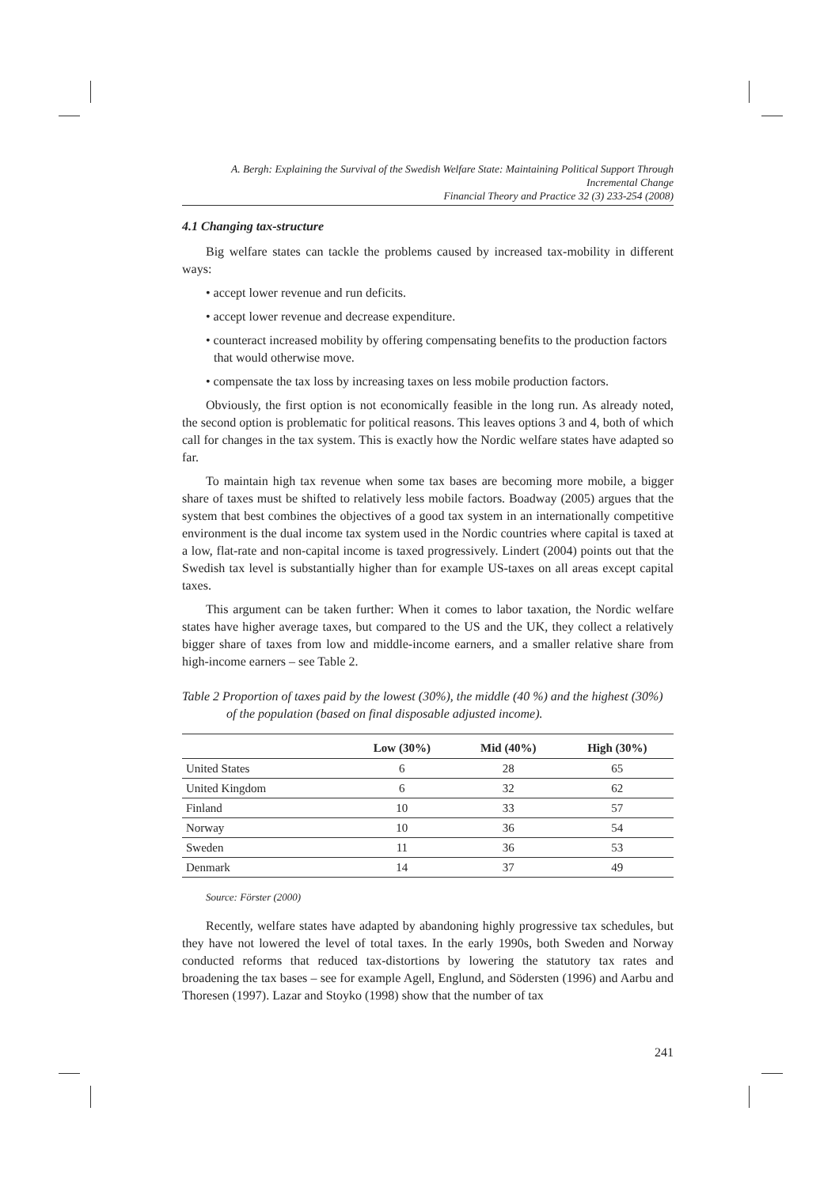A. Bergh: Explaining the Survival of the Swedish Welfare State: Maintaining Political Support Through
Incremental Change
Financial Theory and Practice 32 (3) 233-254 (2008)
4.1 Changing tax-structure
Big welfare states can tackle the problems caused by increased tax-mobility in different ways:
• accept lower revenue and run deficits.
• accept lower revenue and decrease expenditure.
• counteract increased mobility by offering compensating benefits to the production factors that would otherwise move.
• compensate the tax loss by increasing taxes on less mobile production factors.
Obviously, the first option is not economically feasible in the long run. As already noted, the second option is problematic for political reasons. This leaves options 3 and 4, both of which call for changes in the tax system. This is exactly how the Nordic welfare states have adapted so far.
To maintain high tax revenue when some tax bases are becoming more mobile, a bigger share of taxes must be shifted to relatively less mobile factors. Boadway (2005) argues that the system that best combines the objectives of a good tax system in an internationally competitive environment is the dual income tax system used in the Nordic countries where capital is taxed at a low, flat-rate and non-capital income is taxed progressively. Lindert (2004) points out that the Swedish tax level is substantially higher than for example US-taxes on all areas except capital taxes.
This argument can be taken further: When it comes to labor taxation, the Nordic welfare states have higher average taxes, but compared to the US and the UK, they collect a relatively bigger share of taxes from low and middle-income earners, and a smaller relative share from high-income earners – see Table 2.
Table 2 Proportion of taxes paid by the lowest (30%), the middle (40 %) and the highest (30%) of the population (based on final disposable adjusted income).
| | Low (30%) | Mid (40%) | High (30%) |
| --- | --- | --- | --- |
| United States | 6 | 28 | 65 |
| United Kingdom | 6 | 32 | 62 |
| Finland | 10 | 33 | 57 |
| Norway | 10 | 36 | 54 |
| Sweden | 11 | 36 | 53 |
| Denmark | 14 | 37 | 49 |
Source: Förster (2000)
Recently, welfare states have adapted by abandoning highly progressive tax schedules, but they have not lowered the level of total taxes. In the early 1990s, both Sweden and Norway conducted reforms that reduced tax-distortions by lowering the statutory tax rates and broadening the tax bases – see for example Agell, Englund, and Södersten (1996) and Aarbu and Thoresen (1997). Lazar and Stoyko (1998) show that the number of tax
241